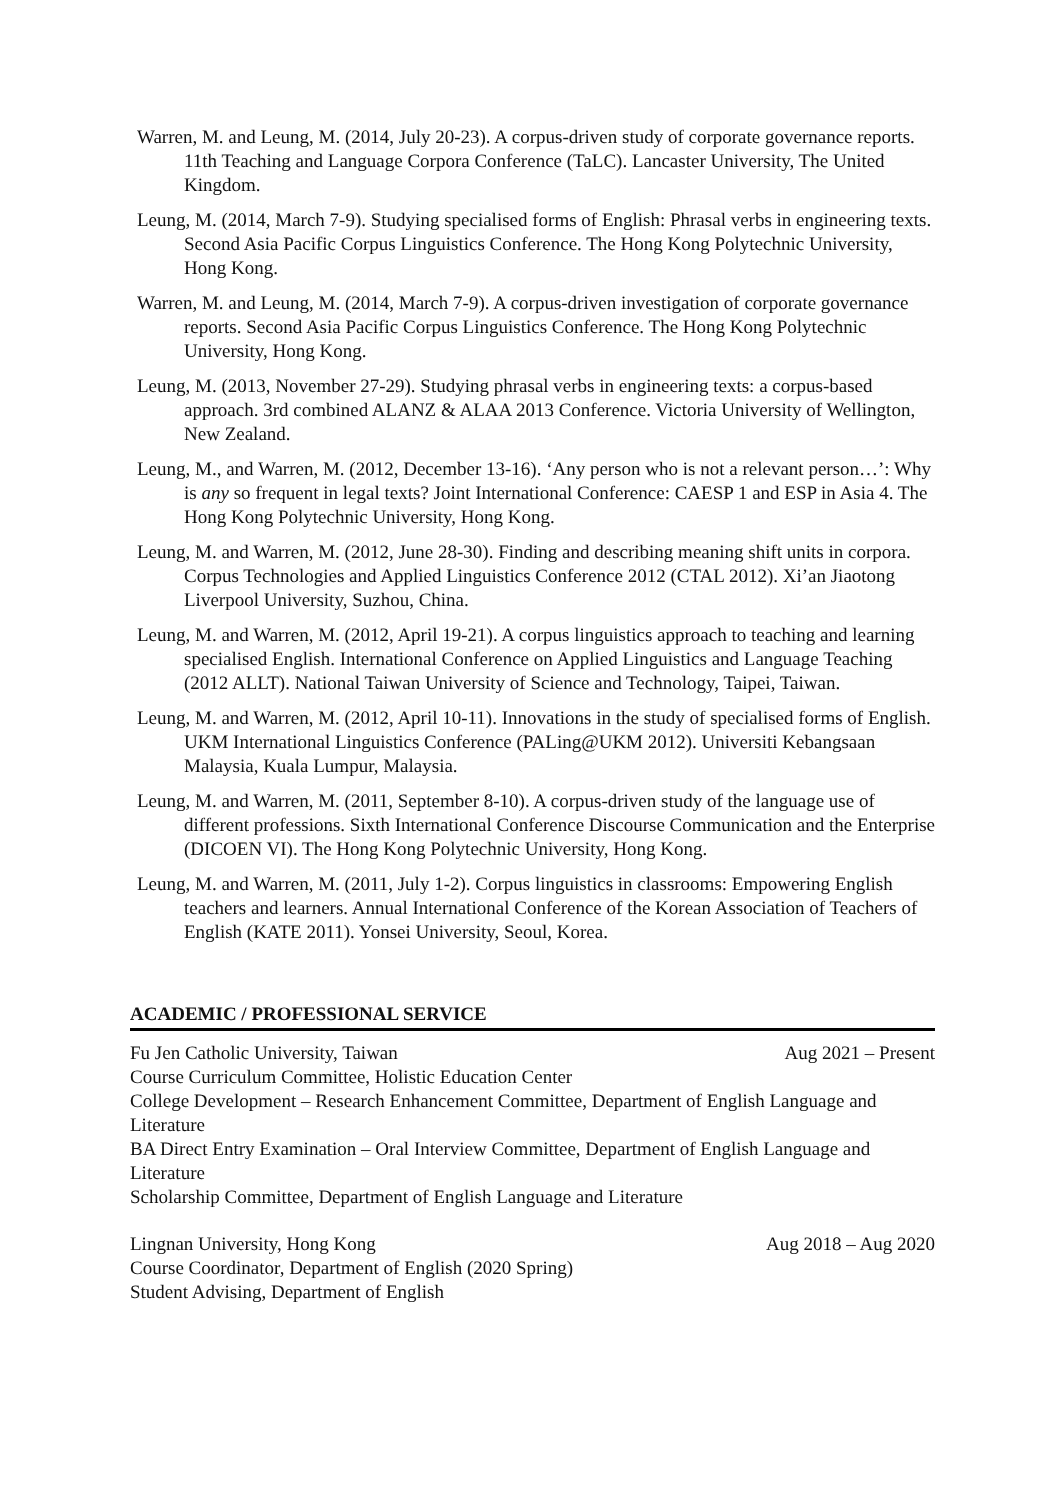Warren, M. and Leung, M. (2014, July 20-23). A corpus-driven study of corporate governance reports. 11th Teaching and Language Corpora Conference (TaLC). Lancaster University, The United Kingdom.
Leung, M. (2014, March 7-9). Studying specialised forms of English: Phrasal verbs in engineering texts. Second Asia Pacific Corpus Linguistics Conference. The Hong Kong Polytechnic University, Hong Kong.
Warren, M. and Leung, M. (2014, March 7-9). A corpus-driven investigation of corporate governance reports. Second Asia Pacific Corpus Linguistics Conference. The Hong Kong Polytechnic University, Hong Kong.
Leung, M. (2013, November 27-29). Studying phrasal verbs in engineering texts: a corpus-based approach. 3rd combined ALANZ & ALAA 2013 Conference. Victoria University of Wellington, New Zealand.
Leung, M., and Warren, M. (2012, December 13-16). ‘Any person who is not a relevant person…’: Why is any so frequent in legal texts? Joint International Conference: CAESP 1 and ESP in Asia 4. The Hong Kong Polytechnic University, Hong Kong.
Leung, M. and Warren, M. (2012, June 28-30). Finding and describing meaning shift units in corpora. Corpus Technologies and Applied Linguistics Conference 2012 (CTAL 2012). Xi’an Jiaotong Liverpool University, Suzhou, China.
Leung, M. and Warren, M. (2012, April 19-21). A corpus linguistics approach to teaching and learning specialised English. International Conference on Applied Linguistics and Language Teaching (2012 ALLT). National Taiwan University of Science and Technology, Taipei, Taiwan.
Leung, M. and Warren, M. (2012, April 10-11). Innovations in the study of specialised forms of English. UKM International Linguistics Conference (PALing@UKM 2012). Universiti Kebangsaan Malaysia, Kuala Lumpur, Malaysia.
Leung, M. and Warren, M. (2011, September 8-10). A corpus-driven study of the language use of different professions. Sixth International Conference Discourse Communication and the Enterprise (DICOEN VI). The Hong Kong Polytechnic University, Hong Kong.
Leung, M. and Warren, M. (2011, July 1-2). Corpus linguistics in classrooms: Empowering English teachers and learners. Annual International Conference of the Korean Association of Teachers of English (KATE 2011). Yonsei University, Seoul, Korea.
ACADEMIC / PROFESSIONAL SERVICE
Fu Jen Catholic University, Taiwan Aug 2021 – Present
Course Curriculum Committee, Holistic Education Center
College Development – Research Enhancement Committee, Department of English Language and Literature
BA Direct Entry Examination – Oral Interview Committee, Department of English Language and Literature
Scholarship Committee, Department of English Language and Literature
Lingnan University, Hong Kong Aug 2018 – Aug 2020
Course Coordinator, Department of English (2020 Spring)
Student Advising, Department of English